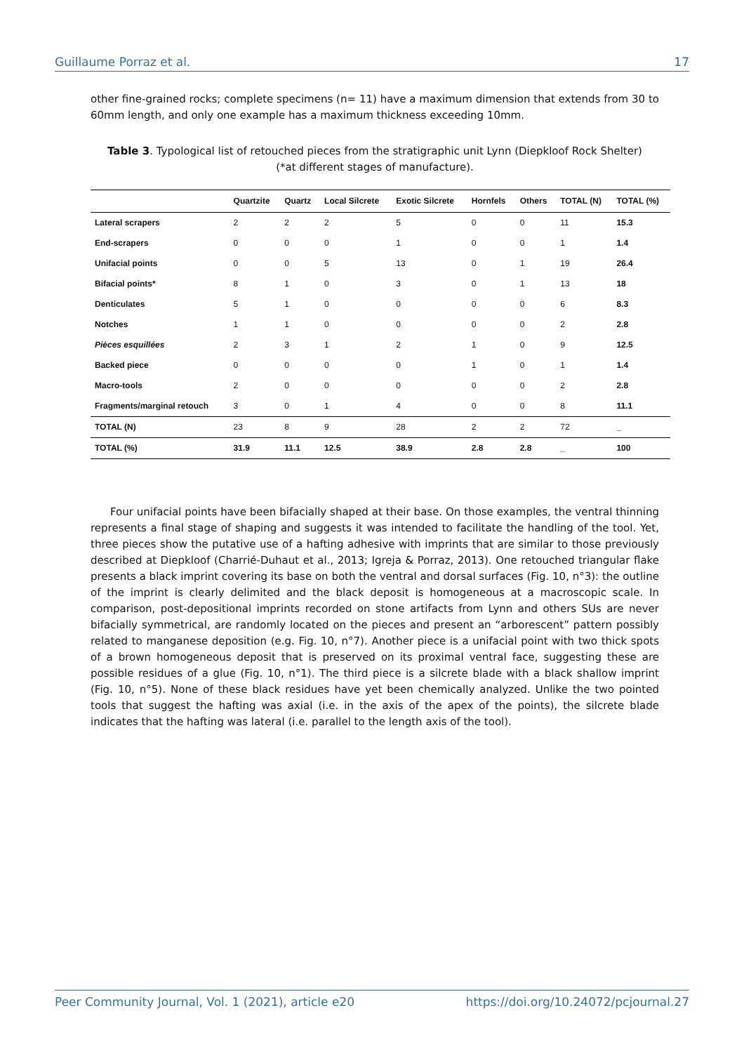Guillaume Porraz et al. 17
other fine-grained rocks; complete specimens (n= 11) have a maximum dimension that extends from 30 to 60mm length, and only one example has a maximum thickness exceeding 10mm.
Table 3. Typological list of retouched pieces from the stratigraphic unit Lynn (Diepkloof Rock Shelter) (*at different stages of manufacture).
| | Quartzite | Quartz | Local Silcrete | Exotic Silcrete | Hornfels | Others | TOTAL (N) | TOTAL (%) |
| --- | --- | --- | --- | --- | --- | --- | --- | --- |
| Lateral scrapers | 2 | 2 | 2 | 5 | 0 | 0 | 11 | 15.3 |
| End-scrapers | 0 | 0 | 0 | 1 | 0 | 0 | 1 | 1.4 |
| Unifacial points | 0 | 0 | 5 | 13 | 0 | 1 | 19 | 26.4 |
| Bifacial points* | 8 | 1 | 0 | 3 | 0 | 1 | 13 | 18 |
| Denticulates | 5 | 1 | 0 | 0 | 0 | 0 | 6 | 8.3 |
| Notches | 1 | 1 | 0 | 0 | 0 | 0 | 2 | 2.8 |
| Pièces esquillées | 2 | 3 | 1 | 2 | 1 | 0 | 9 | 12.5 |
| Backed piece | 0 | 0 | 0 | 0 | 1 | 0 | 1 | 1.4 |
| Macro-tools | 2 | 0 | 0 | 0 | 0 | 0 | 2 | 2.8 |
| Fragments/marginal retouch | 3 | 0 | 1 | 4 | 0 | 0 | 8 | 11.1 |
| TOTAL (N) | 23 | 8 | 9 | 28 | 2 | 2 | 72 | _ |
| TOTAL (%) | 31.9 | 11.1 | 12.5 | 38.9 | 2.8 | 2.8 | _ | 100 |
Four unifacial points have been bifacially shaped at their base. On those examples, the ventral thinning represents a final stage of shaping and suggests it was intended to facilitate the handling of the tool. Yet, three pieces show the putative use of a hafting adhesive with imprints that are similar to those previously described at Diepkloof (Charrié-Duhaut et al., 2013; Igreja & Porraz, 2013). One retouched triangular flake presents a black imprint covering its base on both the ventral and dorsal surfaces (Fig. 10, n°3): the outline of the imprint is clearly delimited and the black deposit is homogeneous at a macroscopic scale. In comparison, post-depositional imprints recorded on stone artifacts from Lynn and others SUs are never bifacially symmetrical, are randomly located on the pieces and present an “arborescent” pattern possibly related to manganese deposition (e.g. Fig. 10, n°7). Another piece is a unifacial point with two thick spots of a brown homogeneous deposit that is preserved on its proximal ventral face, suggesting these are possible residues of a glue (Fig. 10, n°1). The third piece is a silcrete blade with a black shallow imprint (Fig. 10, n°5). None of these black residues have yet been chemically analyzed. Unlike the two pointed tools that suggest the hafting was axial (i.e. in the axis of the apex of the points), the silcrete blade indicates that the hafting was lateral (i.e. parallel to the length axis of the tool).
Peer Community Journal, Vol. 1 (2021), article e20 https://doi.org/10.24072/pcjournal.27